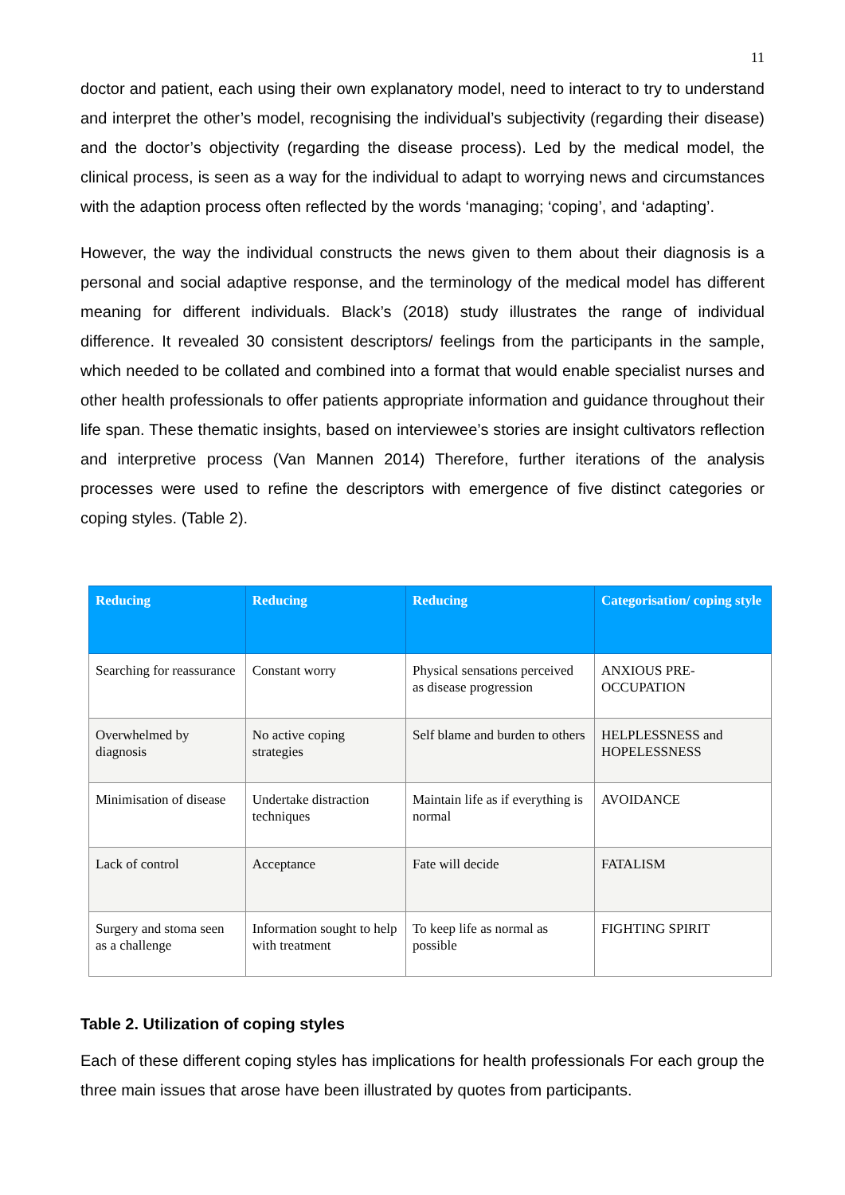11
doctor and patient, each using their own explanatory model, need to interact to try to understand and interpret the other’s model, recognising the individual’s subjectivity (regarding their disease) and the doctor’s objectivity (regarding the disease process). Led by the medical model, the clinical process, is seen as a way for the individual to adapt to worrying news and circumstances with the adaption process often reflected by the words ‘managing; ‘coping’, and ‘adapting’.
However, the way the individual constructs the news given to them about their diagnosis is a personal and social adaptive response, and the terminology of the medical model has different meaning for different individuals. Black’s (2018) study illustrates the range of individual difference. It revealed 30 consistent descriptors/ feelings from the participants in the sample, which needed to be collated and combined into a format that would enable specialist nurses and other health professionals to offer patients appropriate information and guidance throughout their life span. These thematic insights, based on interviewee’s stories are insight cultivators reflection and interpretive process (Van Mannen 2014) Therefore, further iterations of the analysis processes were used to refine the descriptors with emergence of five distinct categories or coping styles. (Table 2).
| Reducing | Reducing | Reducing | Categorisation/ coping style |
| --- | --- | --- | --- |
| Searching for reassurance | Constant worry | Physical sensations perceived as disease progression | ANXIOUS PRE-OCCUPATION |
| Overwhelmed by diagnosis | No active coping strategies | Self blame and burden to others | HELPLESSNESS and HOPELESSNESS |
| Minimisation of disease | Undertake distraction techniques | Maintain life as if everything is normal | AVOIDANCE |
| Lack of control | Acceptance | Fate will decide | FATALISM |
| Surgery and stoma seen as a challenge | Information sought to help with treatment | To keep life as normal as possible | FIGHTING SPIRIT |
Table 2. Utilization of coping styles
Each of these different coping styles has implications for health professionals For each group the three main issues that arose have been illustrated by quotes from participants.